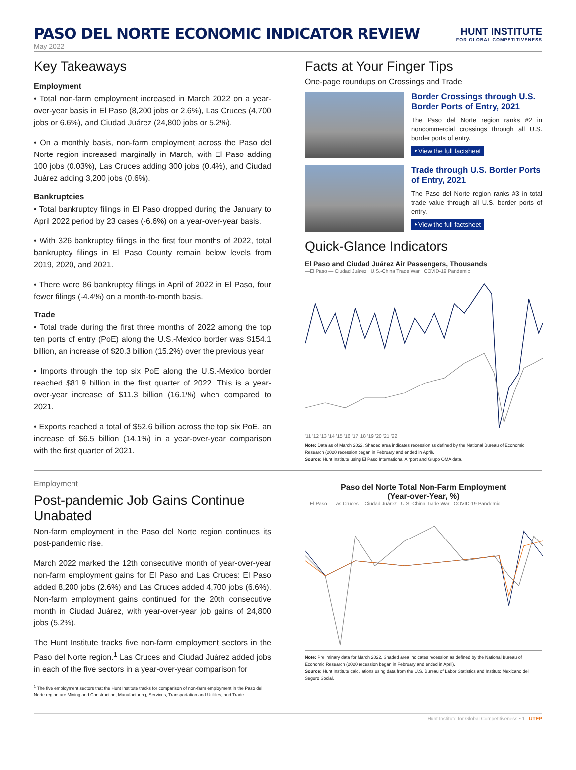HUNT INSTITUTE
FOR GLOBAL COMPETITIVENESS
PASO DEL NORTE ECONOMIC INDICATOR REVIEW
May 2022
Key Takeaways
Employment
• Total non-farm employment increased in March 2022 on a year-over-year basis in El Paso (8,200 jobs or 2.6%), Las Cruces (4,700 jobs or 6.6%), and Ciudad Juárez (24,800 jobs or 5.2%).
• On a monthly basis, non-farm employment across the Paso del Norte region increased marginally in March, with El Paso adding 100 jobs (0.03%), Las Cruces adding 300 jobs (0.4%), and Ciudad Juárez adding 3,200 jobs (0.6%).
Bankruptcies
• Total bankruptcy filings in El Paso dropped during the January to April 2022 period by 23 cases (-6.6%) on a year-over-year basis.
• With 326 bankruptcy filings in the first four months of 2022, total bankruptcy filings in El Paso County remain below levels from 2019, 2020, and 2021.
• There were 86 bankruptcy filings in April of 2022 in El Paso, four fewer filings (-4.4%) on a month-to-month basis.
Trade
• Total trade during the first three months of 2022 among the top ten ports of entry (PoE) along the U.S.-Mexico border was $154.1 billion, an increase of $20.3 billion (15.2%) over the previous year
• Imports through the top six PoE along the U.S.-Mexico border reached $81.9 billion in the first quarter of 2022. This is a year-over-year increase of $11.3 billion (16.1%) when compared to 2021.
• Exports reached a total of $52.6 billion across the top six PoE, an increase of $6.5 billion (14.1%) in a year-over-year comparison with the first quarter of 2021.
Facts at Your Finger Tips
One-page roundups on Crossings and Trade
Border Crossings through U.S. Border Ports of Entry, 2021
The Paso del Norte region ranks #2 in noncommercial crossings through all U.S. border ports of entry.
‣View the full factsheet
Trade through U.S. Border Ports of Entry, 2021
The Paso del Norte region ranks #3 in total trade value through all U.S. border ports of entry.
‣View the full factsheet
Quick-Glance Indicators
El Paso and Ciudad Juárez Air Passengers, Thousands
—El Paso — Ciudad Juárez U.S.-China Trade War COVID-19 Pandemic
'11 '12 '13 '14 '15 '16 '17 '18 '19 '20 '21 '22
Note: Data as of March 2022. Shaded area indicates recession as defined by the National Bureau of Economic Research (2020 recession began in February and ended in April).
Source: Hunt Institute using El Paso International Airport and Grupo OMA data.
Employment
Post-pandemic Job Gains Continue Unabated
Non-farm employment in the Paso del Norte region continues its post-pandemic rise.
March 2022 marked the 12th consecutive month of year-over-year non-farm employment gains for El Paso and Las Cruces: El Paso added 8,200 jobs (2.6%) and Las Cruces added 4,700 jobs (6.6%). Non-farm employment gains continued for the 20th consecutive month in Ciudad Juárez, with year-over-year job gains of 24,800 jobs (5.2%).
The Hunt Institute tracks five non-farm employment sectors in the Paso del Norte region.<sup>1</sup> Las Cruces and Ciudad Juárez added jobs in each of the five sectors in a year-over-year comparison for
<sup>1</sup> The five employment sectors that the Hunt Institute tracks for comparison of non-farm employment in the Paso del Norte region are Mining and Construction, Manufacturing, Services, Transportation and Utilities, and Trade.
Paso del Norte Total Non-Farm Employment
(Year-over-Year, %)
—El Paso —Las Cruces —Ciudad Juárez U.S.-China Trade War COVID-19 Pandemic
Note: Preliminary data for March 2022. Shaded area indicates recession as defined by the National Bureau of Economic Research (2020 recession began in February and ended in April).
Source: Hunt Institute calculations using data from the U.S. Bureau of Labor Statistics and Instituto Mexicano del Seguro Social.
Hunt Institute for Global Competitiveness • 1 UTEP